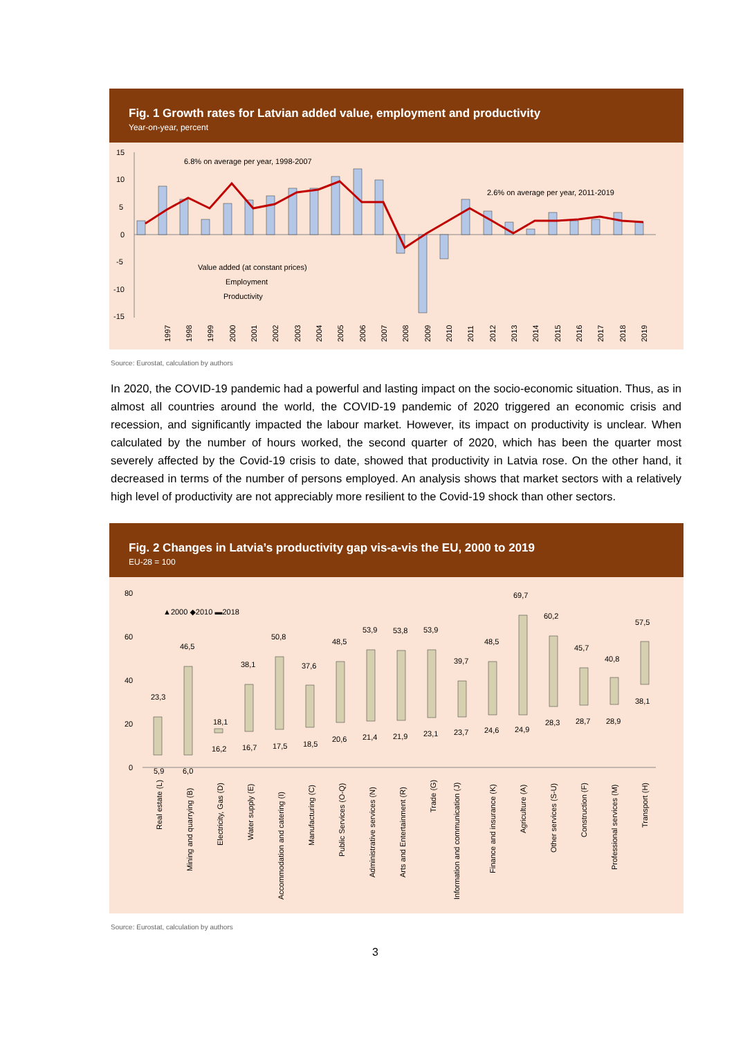Fig. 1 Growth rates for Latvian added value, employment and productivity
Year-on-year, percent
15
10
5
0
-5
-10
-15
6.8% on average per year, 1998-2007
2.6% on average per year, 2011-2019
Value added (at constant prices)
Employment
Productivity
1997
1998
1999
2000
2001
2002
2003
2004
2005
2006
2007
2008
2009
2010
2011
2012
2013
2014
2015
2016
2017
2018
2019
Source: Eurostat, calculation by authors
In 2020, the COVID-19 pandemic had a powerful and lasting impact on the socio-economic situation. Thus, as in almost all countries around the world, the COVID-19 pandemic of 2020 triggered an economic crisis and recession, and significantly impacted the labour market. However, its impact on productivity is unclear. When calculated by the number of hours worked, the second quarter of 2020, which has been the quarter most severely affected by the Covid-19 crisis to date, showed that productivity in Latvia rose. On the other hand, it decreased in terms of the number of persons employed. An analysis shows that market sectors with a relatively high level of productivity are not appreciably more resilient to the Covid-19 shock than other sectors.
Fig. 2 Changes in Latvia’s productivity gap vis-a-vis the EU, 2000 to 2019
EU-28 = 100
80
60
40
20
0
▲2000 ◆2010 ▬2018
23,3
46,5
18,1
38,1
50,8
37,6
48,5
53,9
53,8
53,9
39,7
48,5
69,7
60,2
45,7
40,8
57,5
5,9
6,0
16,2
16,7
17,5
18,5
20,6
21,4
21,9
23,1
23,7
24,6
24,9
28,3
28,7
28,9
38,1
Real estate (L)
Mining and quarrying (B)
Electricity, Gas (D)
Water supply (E)
Accommodation and catering (I)
Manufacturing (C)
Public Services (O-Q)
Administrative services (N)
Arts and Entertainment (R)
Trade (G)
Information and communication (J)
Finance and insurance (K)
Agriculture (A)
Other services (S-U)
Construction (F)
Professional services (M)
Transport (H)
Source: Eurostat, calculation by authors
3